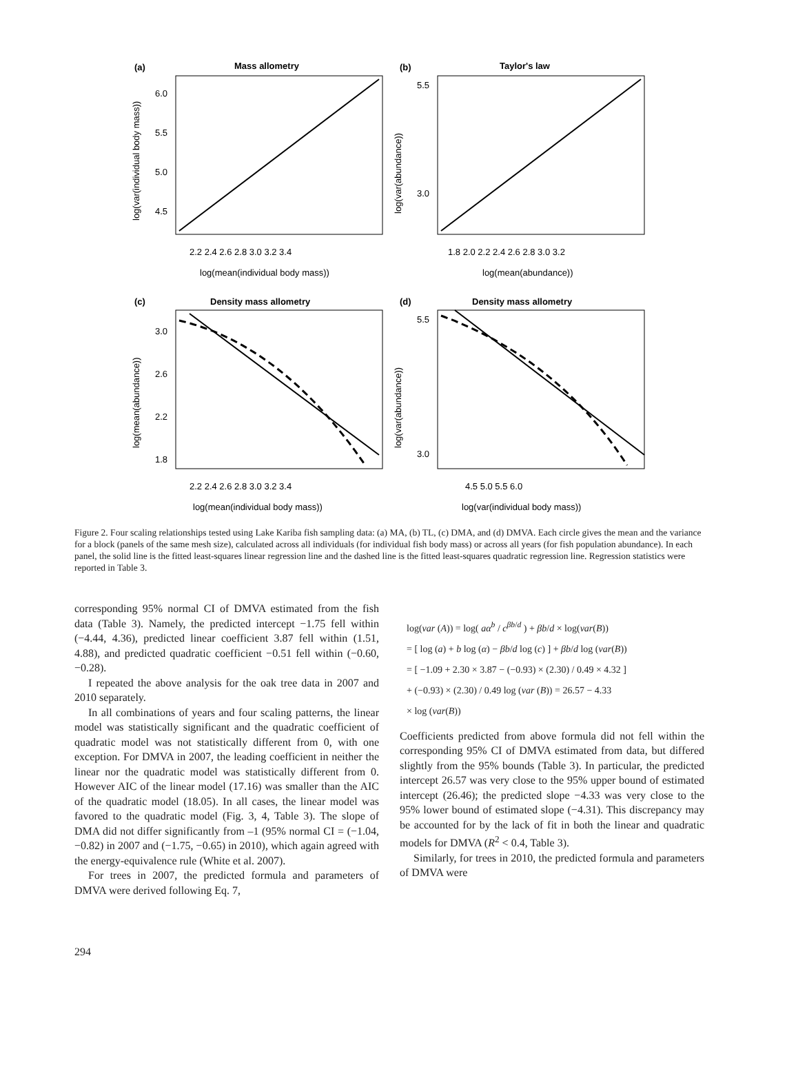(a)
Mass allometry
log(var(individual body mass))
6.0
5.5
5.0
4.5
2.2 2.4 2.6 2.8 3.0 3.2 3.4
log(mean(individual body mass))
(b)
Taylor's law
log(var(abundance))
5.5
3.0
1.8 2.0 2.2 2.4 2.6 2.8 3.0 3.2
log(mean(abundance))
(c)
Density mass allometry
log(mean(abundance))
3.0
2.6
2.2
1.8
2.2 2.4 2.6 2.8 3.0 3.2 3.4
log(mean(individual body mass))
(d)
Density mass allometry
log(var(abundance))
5.5
3.0
4.5 5.0 5.5 6.0
log(var(individual body mass))
Figure 2. Four scaling relationships tested using Lake Kariba fish sampling data: (a) MA, (b) TL, (c) DMA, and (d) DMVA. Each circle gives the mean and the variance for a block (panels of the same mesh size), calculated across all individuals (for individual fish body mass) or across all years (for fish population abundance). In each panel, the solid line is the fitted least-squares linear regression line and the dashed line is the fitted least-squares quadratic regression line. Regression statistics were reported in Table 3.
corresponding 95% normal CI of DMVA estimated from the fish data (Table 3). Namely, the predicted intercept −1.75 fell within (−4.44, 4.36), predicted linear coefficient 3.87 fell within (1.51, 4.88), and predicted quadratic coefficient −0.51 fell within (−0.60, −0.28).
I repeated the above analysis for the oak tree data in 2007 and 2010 separately.
In all combinations of years and four scaling patterns, the linear model was statistically significant and the quadratic coefficient of quadratic model was not statistically different from 0, with one exception. For DMVA in 2007, the leading coefficient in neither the linear nor the quadratic model was statistically different from 0. However AIC of the linear model (17.16) was smaller than the AIC of the quadratic model (18.05). In all cases, the linear model was favored to the quadratic model (Fig. 3, 4, Table 3). The slope of DMA did not differ significantly from –1 (95% normal CI = (−1.04, −0.82) in 2007 and (−1.75, −0.65) in 2010), which again agreed with the energy-equivalence rule (White et al. 2007).
For trees in 2007, the predicted formula and parameters of DMVA were derived following Eq. 7,
log(var (A)) = log( aα<sup>b</sup> / c<sup>βb/d</sup> ) + βb/d × log(var(B))
= [ log (a) + b log (α) − βb/d log (c) ] + βb/d log (var(B))
= [ −1.09 + 2.30 × 3.87 − (−0.93) × (2.30) / 0.49 × 4.32 ]
+ (−0.93) × (2.30) / 0.49 log (var (B)) = 26.57 − 4.33
× log (var(B))
Coefficients predicted from above formula did not fell within the corresponding 95% CI of DMVA estimated from data, but differed slightly from the 95% bounds (Table 3). In particular, the predicted intercept 26.57 was very close to the 95% upper bound of estimated intercept (26.46); the predicted slope −4.33 was very close to the 95% lower bound of estimated slope (−4.31). This discrepancy may be accounted for by the lack of fit in both the linear and quadratic models for DMVA (R<sup>2</sup> < 0.4, Table 3).
Similarly, for trees in 2010, the predicted formula and parameters of DMVA were
294